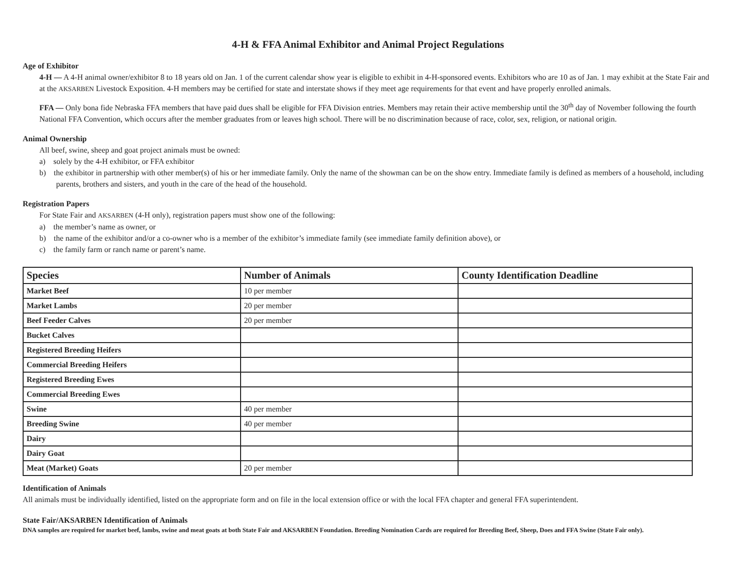4-H & FFA Animal Exhibitor and Animal Project Regulations
Age of Exhibitor
4-H — A 4-H animal owner/exhibitor 8 to 18 years old on Jan. 1 of the current calendar show year is eligible to exhibit in 4-H-sponsored events. Exhibitors who are 10 as of Jan. 1 may exhibit at the State Fair and at the AKSARBEN Livestock Exposition. 4-H members may be certified for state and interstate shows if they meet age requirements for that event and have properly enrolled animals.
FFA — Only bona fide Nebraska FFA members that have paid dues shall be eligible for FFA Division entries. Members may retain their active membership until the 30<sup>th</sup> day of November following the fourth National FFA Convention, which occurs after the member graduates from or leaves high school. There will be no discrimination because of race, color, sex, religion, or national origin.
Animal Ownership
All beef, swine, sheep and goat project animals must be owned:
a) solely by the 4-H exhibitor, or FFA exhibitor
b) the exhibitor in partnership with other member(s) of his or her immediate family. Only the name of the showman can be on the show entry. Immediate family is defined as members of a household, including parents, brothers and sisters, and youth in the care of the head of the household.
Registration Papers
For State Fair and AKSARBEN (4-H only), registration papers must show one of the following:
a) the member’s name as owner, or
b) the name of the exhibitor and/or a co-owner who is a member of the exhibitor’s immediate family (see immediate family definition above), or
c) the family farm or ranch name or parent’s name.
| Species | Number of Animals | County Identification Deadline |
| --- | --- | --- |
| Market Beef | 10 per member | |
| Market Lambs | 20 per member | |
| Beef Feeder Calves | 20 per member | |
| Bucket Calves | | |
| Registered Breeding Heifers | | |
| Commercial Breeding Heifers | | |
| Registered Breeding Ewes | | |
| Commercial Breeding Ewes | | |
| Swine | 40 per member | |
| Breeding Swine | 40 per member | |
| Dairy | | |
| Dairy Goat | | |
| Meat (Market) Goats | 20 per member | |
Identification of Animals
All animals must be individually identified, listed on the appropriate form and on file in the local extension office or with the local FFA chapter and general FFA superintendent.
State Fair/AKSARBEN Identification of Animals
DNA samples are required for market beef, lambs, swine and meat goats at both State Fair and AKSARBEN Foundation. Breeding Nomination Cards are required for Breeding Beef, Sheep, Does and FFA Swine (State Fair only).